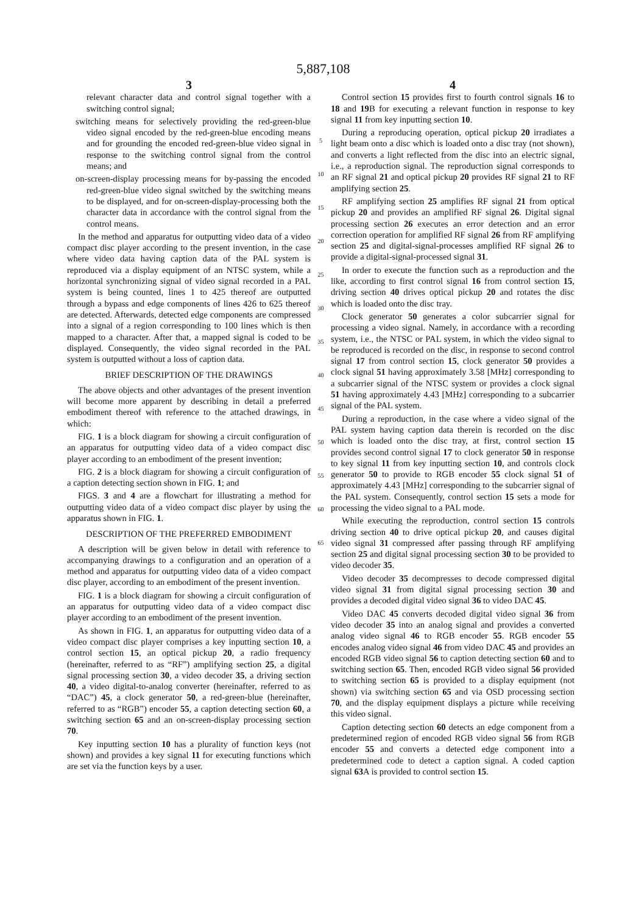5,887,108
3
relevant character data and control signal together with a switching control signal;
switching means for selectively providing the red-green-blue video signal encoded by the red-green-blue encoding means and for grounding the encoded red-green-blue video signal in response to the switching control signal from the control means; and
on-screen-display processing means for by-passing the encoded red-green-blue video signal switched by the switching means to be displayed, and for on-screen-display-processing both the character data in accordance with the control signal from the control means.
In the method and apparatus for outputting video data of a video compact disc player according to the present invention, in the case where video data having caption data of the PAL system is reproduced via a display equipment of an NTSC system, while a horizontal synchronizing signal of video signal recorded in a PAL system is being counted, lines 1 to 425 thereof are outputted through a bypass and edge components of lines 426 to 625 thereof are detected. Afterwards, detected edge components are compressed into a signal of a region corresponding to 100 lines which is then mapped to a character. After that, a mapped signal is coded to be displayed. Consequently, the video signal recorded in the PAL system is outputted without a loss of caption data.
BRIEF DESCRIPTION OF THE DRAWINGS
The above objects and other advantages of the present invention will become more apparent by describing in detail a preferred embodiment thereof with reference to the attached drawings, in which:
FIG. 1 is a block diagram for showing a circuit configuration of an apparatus for outputting video data of a video compact disc player according to an embodiment of the present invention;
FIG. 2 is a block diagram for showing a circuit configuration of a caption detecting section shown in FIG. 1; and
FIGS. 3 and 4 are a flowchart for illustrating a method for outputting video data of a video compact disc player by using the apparatus shown in FIG. 1.
DESCRIPTION OF THE PREFERRED EMBODIMENT
A description will be given below in detail with reference to accompanying drawings to a configuration and an operation of a method and apparatus for outputting video data of a video compact disc player, according to an embodiment of the present invention.
FIG. 1 is a block diagram for showing a circuit configuration of an apparatus for outputting video data of a video compact disc player according to an embodiment of the present invention.
As shown in FIG. 1, an apparatus for outputting video data of a video compact disc player comprises a key inputting section 10, a control section 15, an optical pickup 20, a radio frequency (hereinafter, referred to as “RF”) amplifying section 25, a digital signal processing section 30, a video decoder 35, a driving section 40, a video digital-to-analog converter (hereinafter, referred to as “DAC”) 45, a clock generator 50, a red-green-blue (hereinafter, referred to as “RGB”) encoder 55, a caption detecting section 60, a switching section 65 and an on-screen-display processing section 70.
Key inputting section 10 has a plurality of function keys (not shown) and provides a key signal 11 for executing functions which are set via the function keys by a user.
5
10
15
20
25
30
35
40
45
50
55
60
65
4
Control section 15 provides first to fourth control signals 16 to 18 and 19 B for executing a relevant function in response to key signal 11 from key inputting section 10.
During a reproducing operation, optical pickup 20 irradiates a light beam onto a disc which is loaded onto a disc tray (not shown), and converts a light reflected from the disc into an electric signal, i.e., a reproduction signal. The reproduction signal corresponds to an RF signal 21 and optical pickup 20 provides RF signal 21 to RF amplifying section 25.
RF amplifying section 25 amplifies RF signal 21 from optical pickup 20 and provides an amplified RF signal 26. Digital signal processing section 26 executes an error detection and an error correction operation for amplified RF signal 26 from RF amplifying section 25 and digital-signal-processes amplified RF signal 26 to provide a digital-signal-processed signal 31.
In order to execute the function such as a reproduction and the like, according to first control signal 16 from control section 15, driving section 40 drives optical pickup 20 and rotates the disc which is loaded onto the disc tray.
Clock generator 50 generates a color subcarrier signal for processing a video signal. Namely, in accordance with a recording system, i.e., the NTSC or PAL system, in which the video signal to be reproduced is recorded on the disc, in response to second control signal 17 from control section 15, clock generator 50 provides a clock signal 51 having approximately 3.58 [MHz] corresponding to a subcarrier signal of the NTSC system or provides a clock signal 51 having approximately 4.43 [MHz] corresponding to a subcarrier signal of the PAL system.
During a reproduction, in the case where a video signal of the PAL system having caption data therein is recorded on the disc which is loaded onto the disc tray, at first, control section 15 provides second control signal 17 to clock generator 50 in response to key signal 11 from key inputting section 10, and controls clock generator 50 to provide to RGB encoder 55 clock signal 51 of approximately 4.43 [MHz] corresponding to the subcarrier signal of the PAL system. Consequently, control section 15 sets a mode for processing the video signal to a PAL mode.
While executing the reproduction, control section 15 controls driving section 40 to drive optical pickup 20, and causes digital video signal 31 compressed after passing through RF amplifying section 25 and digital signal processing section 30 to be provided to video decoder 35.
Video decoder 35 decompresses to decode compressed digital video signal 31 from digital signal processing section 30 and provides a decoded digital video signal 36 to video DAC 45.
Video DAC 45 converts decoded digital video signal 36 from video decoder 35 into an analog signal and provides a converted analog video signal 46 to RGB encoder 55. RGB encoder 55 encodes analog video signal 46 from video DAC 45 and provides an encoded RGB video signal 56 to caption detecting section 60 and to switching section 65. Then, encoded RGB video signal 56 provided to switching section 65 is provided to a display equipment (not shown) via switching section 65 and via OSD processing section 70, and the display equipment displays a picture while receiving this video signal.
Caption detecting section 60 detects an edge component from a predetermined region of encoded RGB video signal 56 from RGB encoder 55 and converts a detected edge component into a predetermined code to detect a caption signal. A coded caption signal 63 A is provided to control section 15.